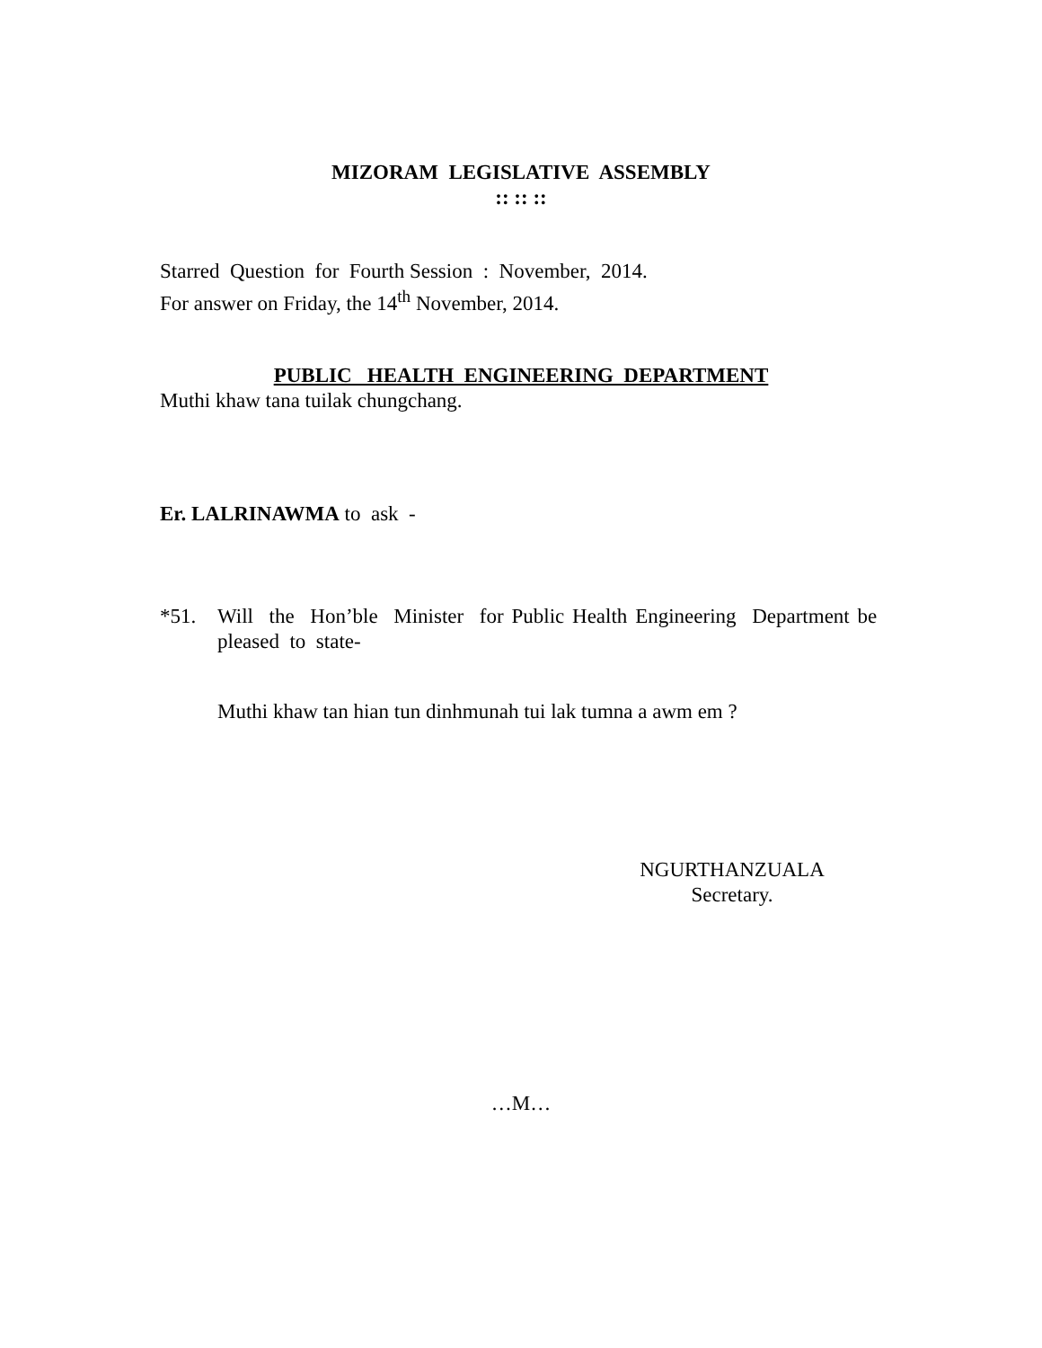MIZORAM LEGISLATIVE ASSEMBLY
:: :: ::
Starred Question for Fourth Session : November, 2014.
For answer on Friday, the 14<sup>th</sup> November, 2014.
PUBLIC HEALTH ENGINEERING DEPARTMENT
Muthi khaw tana tuilak chungchang.
Er. LALRINAWMA to ask -
*51. Will the Hon’ble Minister for Public Health Engineering Department be pleased to state-
Muthi khaw tan hian tun dinhmunah tui lak tumna a awm em ?
NGURTHANZUALA
Secretary.
…M…